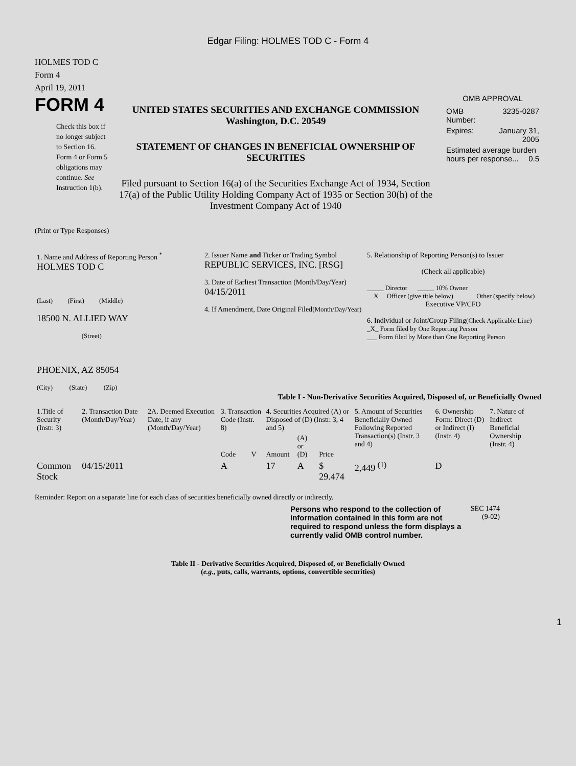Edgar Filing: HOLMES TOD C - Form 4
HOLMES TOD C
Form 4
April 19, 2011
FORM 4
Check this box if no longer subject to Section 16. Form 4 or Form 5 obligations may continue. See Instruction 1(b).
UNITED STATES SECURITIES AND EXCHANGE COMMISSION
Washington, D.C. 20549
STATEMENT OF CHANGES IN BENEFICIAL OWNERSHIP OF SECURITIES
Filed pursuant to Section 16(a) of the Securities Exchange Act of 1934, Section 17(a) of the Public Utility Holding Company Act of 1935 or Section 30(h) of the Investment Company Act of 1940
OMB APPROVAL
| OMB Number: | 3235-0287 |
| Expires: | January 31, 2005 |
| Estimated average burden hours per response... 0.5 | |
(Print or Type Responses)
| 1. Name and Address of Reporting Person <sup>*</sup> HOLMES TOD C (Last) (First) (Middle) 18500 N. ALLIED WAY (Street) PHOENIX, AZ 85054 (City) (State) (Zip) | 2. Issuer Name and Ticker or Trading Symbol REPUBLIC SERVICES, INC. [RSG] 3. Date of Earliest Transaction (Month/Day/Year) 04/15/2011 4. If Amendment, Date Original Filed (Month/Day/Year) | 5. Relationship of Reporting Person(s) to Issuer (Check all applicable) _____ Director _____ 10% Owner __X__ Officer (give title below) _____ Other (specify below) Executive VP/CFO 6. Individual or Joint/Group Filing (Check Applicable Line) _X_ Form filed by One Reporting Person ___ Form filed by More than One Reporting Person |
Table I - Non-Derivative Securities Acquired, Disposed of, or Beneficially Owned
| 1.Title of Security (Instr. 3) | 2. Transaction Date (Month/Day/Year) | 2A. Deemed Execution Date, if any (Month/Day/Year) | 3. Transaction Code (Instr. 8) | | 4. Securities Acquired (A) or Disposed of (D) (Instr. 3, 4 and 5) | | | 5. Amount of Securities Beneficially Owned Following Reported Transaction(s) (Instr. 3 and 4) | 6. Ownership Form: Direct (D) or Indirect (I) (Instr. 4) | 7. Nature of Indirect Beneficial Ownership (Instr. 4) |
| --- | --- | --- | --- | --- | --- | --- | --- | --- | --- | --- |
| | | | Code | V | Amount | (A) or (D) | Price | | | |
| Common Stock | 04/15/2011 | | A | | 17 | A | $ 29.474 | 2,449 <sup>(1)</sup> | D | |
Reminder: Report on a separate line for each class of securities beneficially owned directly or indirectly.
Persons who respond to the collection of information contained in this form are not required to respond unless the form displays a currently valid OMB control number.
SEC 1474 (9-02)
Table II - Derivative Securities Acquired, Disposed of, or Beneficially Owned
(e.g., puts, calls, warrants, options, convertible securities)
1